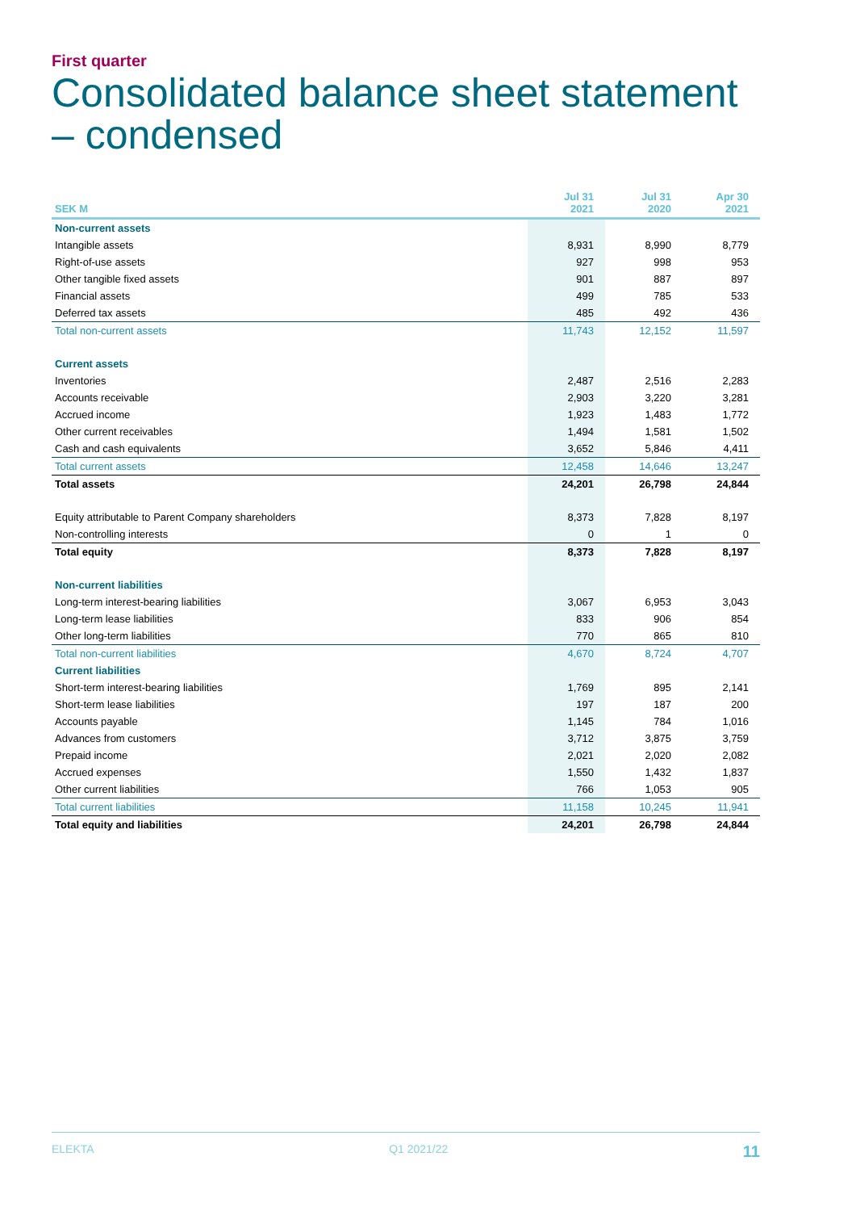First quarter
Consolidated balance sheet statement – condensed
| SEK M | Jul 31 2021 | Jul 31 2020 | Apr 30 2021 |
| --- | --- | --- | --- |
| Non-current assets | | | |
| Intangible assets | 8,931 | 8,990 | 8,779 |
| Right-of-use assets | 927 | 998 | 953 |
| Other tangible fixed assets | 901 | 887 | 897 |
| Financial assets | 499 | 785 | 533 |
| Deferred tax assets | 485 | 492 | 436 |
| Total non-current assets | 11,743 | 12,152 | 11,597 |
| Current assets | | | |
| Inventories | 2,487 | 2,516 | 2,283 |
| Accounts receivable | 2,903 | 3,220 | 3,281 |
| Accrued income | 1,923 | 1,483 | 1,772 |
| Other current receivables | 1,494 | 1,581 | 1,502 |
| Cash and cash equivalents | 3,652 | 5,846 | 4,411 |
| Total current assets | 12,458 | 14,646 | 13,247 |
| Total assets | 24,201 | 26,798 | 24,844 |
| Equity attributable to Parent Company shareholders | 8,373 | 7,828 | 8,197 |
| Non-controlling interests | 0 | 1 | 0 |
| Total equity | 8,373 | 7,828 | 8,197 |
| Non-current liabilities | | | |
| Long-term interest-bearing liabilities | 3,067 | 6,953 | 3,043 |
| Long-term lease liabilities | 833 | 906 | 854 |
| Other long-term liabilities | 770 | 865 | 810 |
| Total non-current liabilities | 4,670 | 8,724 | 4,707 |
| Current liabilities | | | |
| Short-term interest-bearing liabilities | 1,769 | 895 | 2,141 |
| Short-term lease liabilities | 197 | 187 | 200 |
| Accounts payable | 1,145 | 784 | 1,016 |
| Advances from customers | 3,712 | 3,875 | 3,759 |
| Prepaid income | 2,021 | 2,020 | 2,082 |
| Accrued expenses | 1,550 | 1,432 | 1,837 |
| Other current liabilities | 766 | 1,053 | 905 |
| Total current liabilities | 11,158 | 10,245 | 11,941 |
| Total equity and liabilities | 24,201 | 26,798 | 24,844 |
ELEKTA Q1 2021/22 11